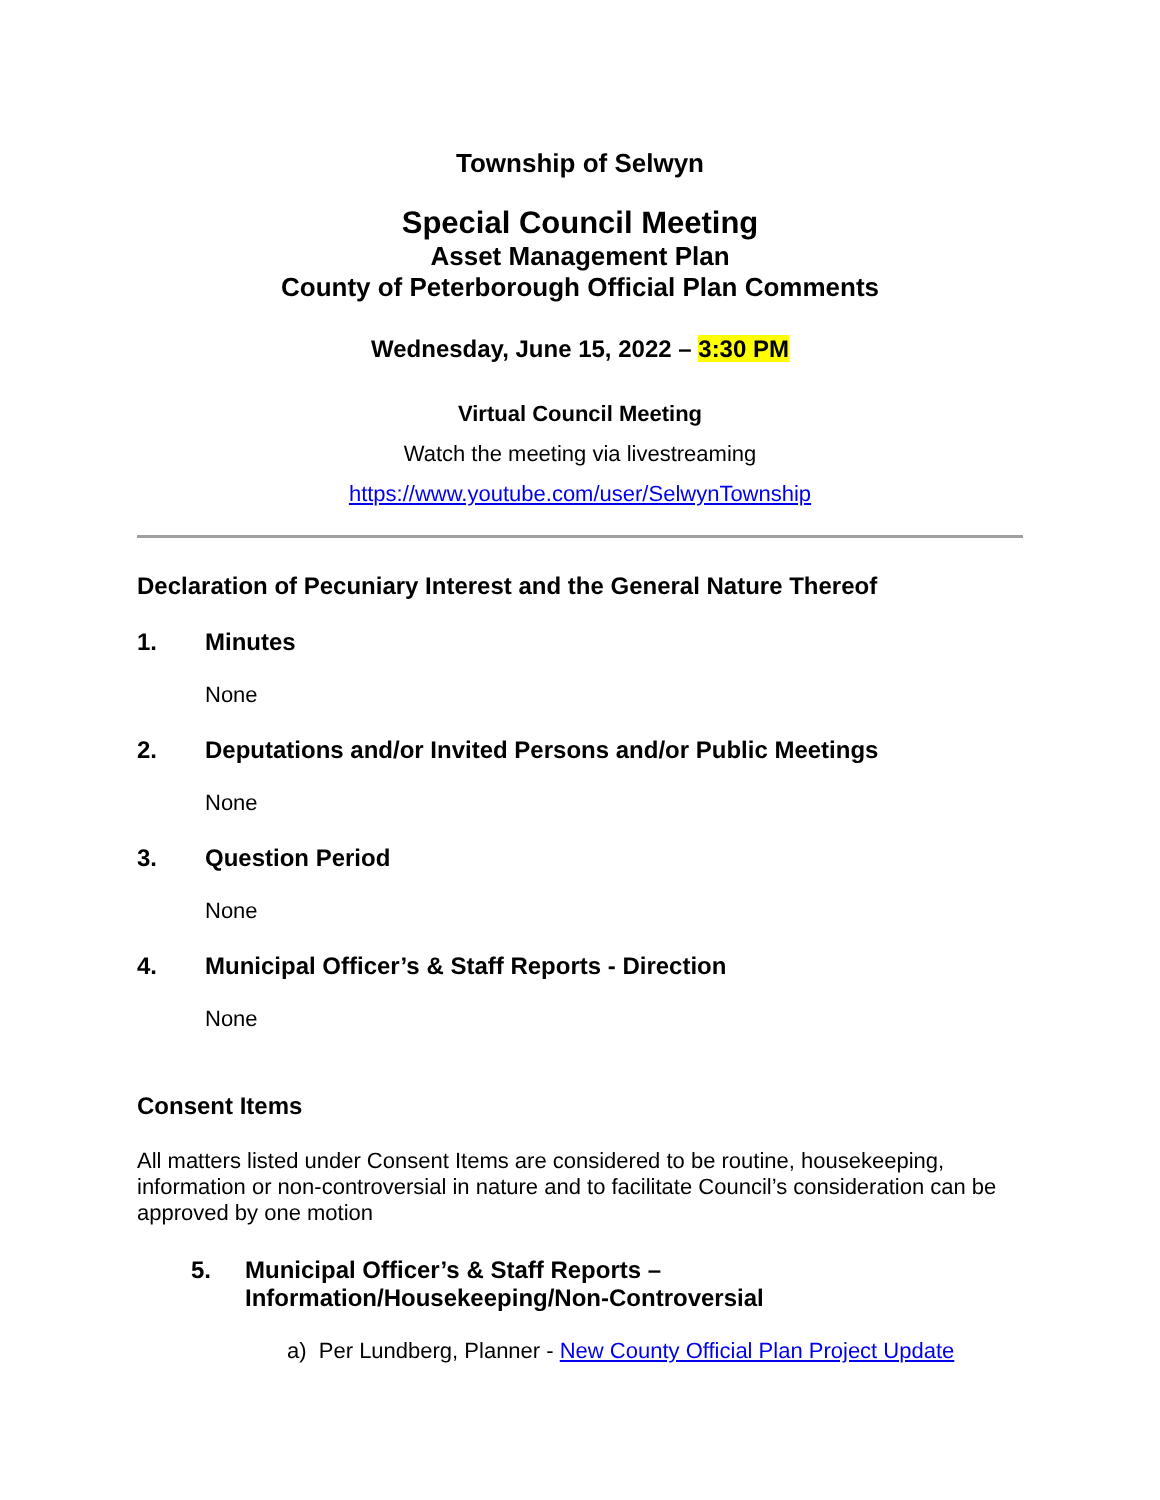Township of Selwyn
Special Council Meeting
Asset Management Plan
County of Peterborough Official Plan Comments
Wednesday, June 15, 2022 – 3:30 PM
Virtual Council Meeting
Watch the meeting via livestreaming
https://www.youtube.com/user/SelwynTownship
Declaration of Pecuniary Interest and the General Nature Thereof
1. Minutes
None
2. Deputations and/or Invited Persons and/or Public Meetings
None
3. Question Period
None
4. Municipal Officer’s & Staff Reports - Direction
None
Consent Items
All matters listed under Consent Items are considered to be routine, housekeeping, information or non-controversial in nature and to facilitate Council’s consideration can be approved by one motion
5. Municipal Officer’s & Staff Reports –
Information/Housekeeping/Non-Controversial
a) Per Lundberg, Planner - New County Official Plan Project Update